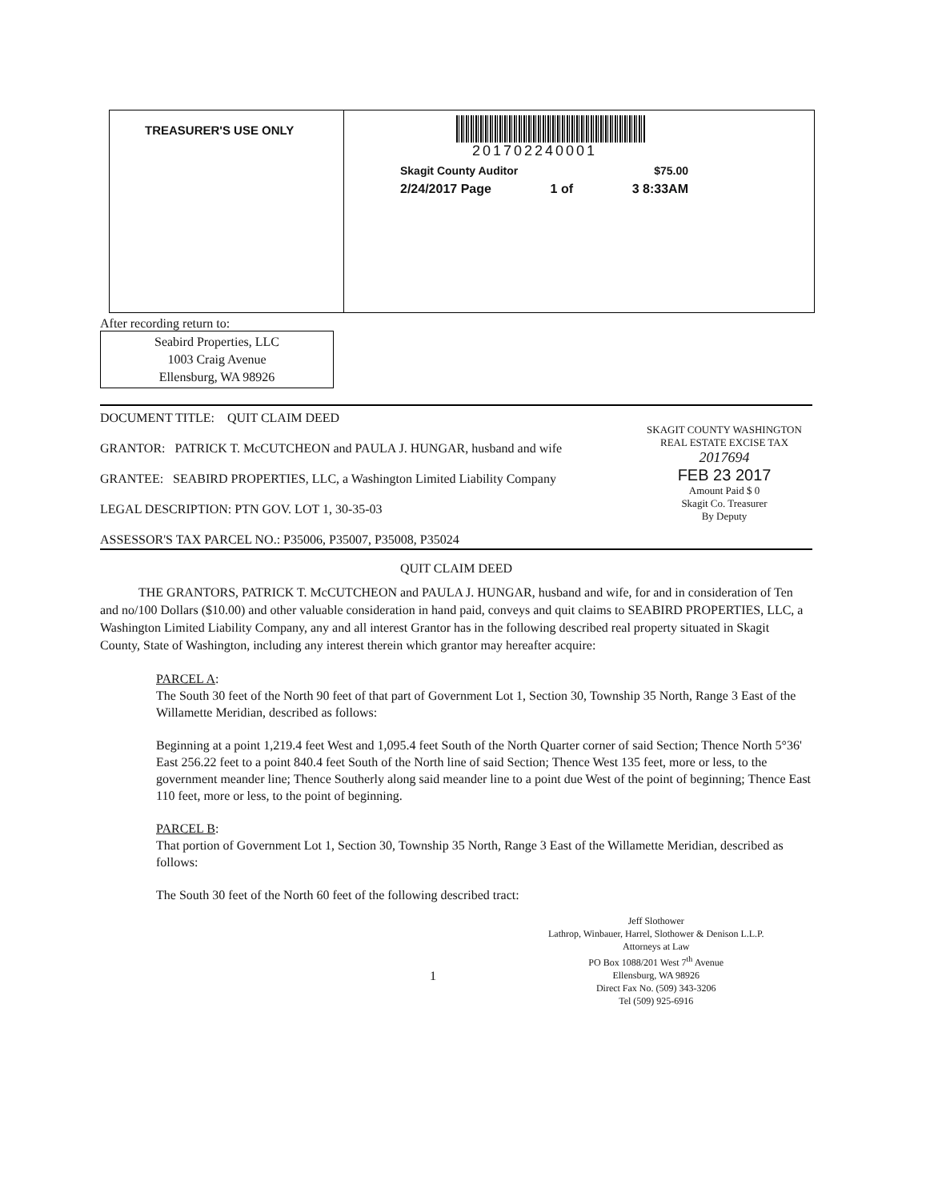TREASURER'S USE ONLY
201702240001
Skagit County Auditor $75.00
2/24/2017 Page 1 of 3 8:33AM
After recording return to:
Seabird Properties, LLC
1003 Craig Avenue
Ellensburg, WA 98926
DOCUMENT TITLE: QUIT CLAIM DEED
GRANTOR: PATRICK T. McCUTCHEON and PAULA J. HUNGAR, husband and wife
GRANTEE: SEABIRD PROPERTIES, LLC, a Washington Limited Liability Company
LEGAL DESCRIPTION: PTN GOV. LOT 1, 30-35-03
ASSESSOR'S TAX PARCEL NO.: P35006, P35007, P35008, P35024
SKAGIT COUNTY WASHINGTON
REAL ESTATE EXCISE TAX
2017694
FEB 23 2017
Amount Paid $ 0
Skagit Co. Treasurer
By Deputy
QUIT CLAIM DEED
THE GRANTORS, PATRICK T. McCUTCHEON and PAULA J. HUNGAR, husband and wife, for and in consideration of Ten and no/100 Dollars ($10.00) and other valuable consideration in hand paid, conveys and quit claims to SEABIRD PROPERTIES, LLC, a Washington Limited Liability Company, any and all interest Grantor has in the following described real property situated in Skagit County, State of Washington, including any interest therein which grantor may hereafter acquire:
PARCEL A:
The South 30 feet of the North 90 feet of that part of Government Lot 1, Section 30, Township 35 North, Range 3 East of the Willamette Meridian, described as follows:
Beginning at a point 1,219.4 feet West and 1,095.4 feet South of the North Quarter corner of said Section; Thence North 5°36' East 256.22 feet to a point 840.4 feet South of the North line of said Section; Thence West 135 feet, more or less, to the government meander line; Thence Southerly along said meander line to a point due West of the point of beginning; Thence East 110 feet, more or less, to the point of beginning.
PARCEL B:
That portion of Government Lot 1, Section 30, Township 35 North, Range 3 East of the Willamette Meridian, described as follows:
The South 30 feet of the North 60 feet of the following described tract:
1
Jeff Slothower
Lathrop, Winbauer, Harrel, Slothower & Denison L.L.P.
Attorneys at Law
PO Box 1088/201 West 7<sup>th</sup> Avenue
Ellensburg, WA 98926
Direct Fax No. (509) 343-3206
Tel (509) 925-6916